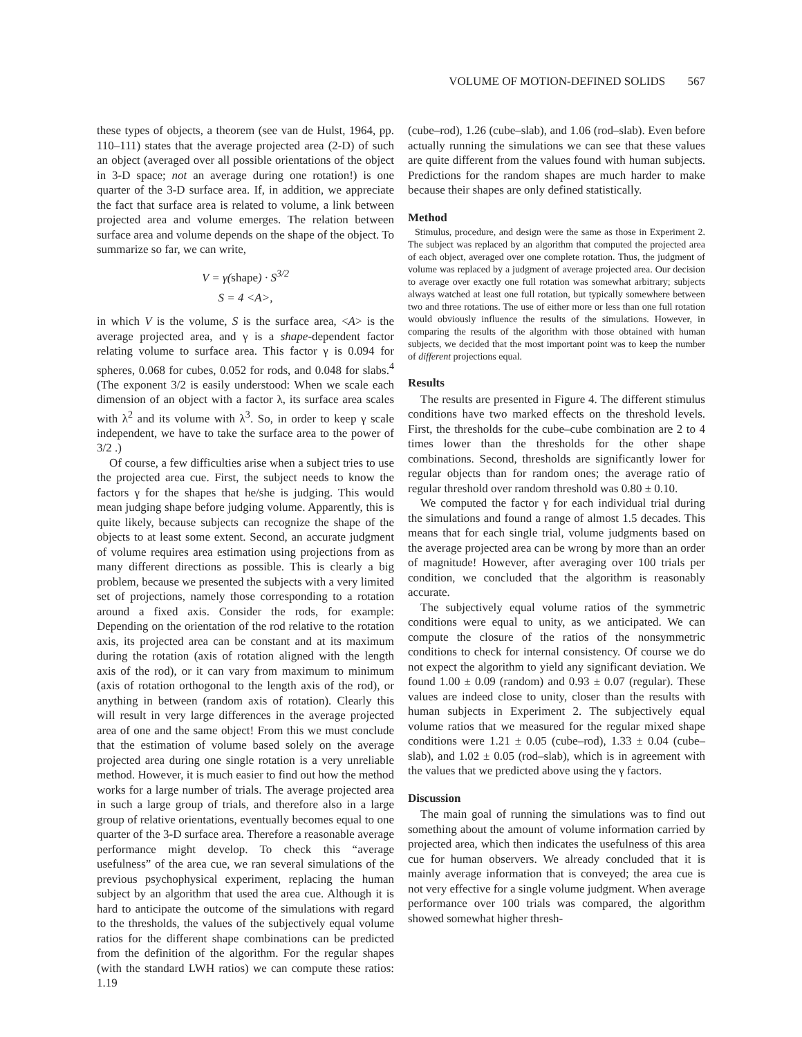VOLUME OF MOTION-DEFINED SOLIDS 567
these types of objects, a theorem (see van de Hulst, 1964, pp. 110–111) states that the average projected area (2-D) of such an object (averaged over all possible orientations of the object in 3-D space; not an average during one rotation!) is one quarter of the 3-D surface area. If, in addition, we appreciate the fact that surface area is related to volume, a link between projected area and volume emerges. The relation between surface area and volume depends on the shape of the object. To summarize so far, we can write,
V = γ(shape) · S<sup>3/2</sup>
S = 4 <A>,
in which V is the volume, S is the surface area, <A> is the average projected area, and γ is a shape-dependent factor relating volume to surface area. This factor γ is 0.094 for spheres, 0.068 for cubes, 0.052 for rods, and 0.048 for slabs.<sup>4</sup> (The exponent 3/2 is easily understood: When we scale each dimension of an object with a factor λ, its surface area scales with λ<sup>2</sup> and its volume with λ<sup>3</sup>. So, in order to keep γ scale independent, we have to take the surface area to the power of 3/2 .)
Of course, a few difficulties arise when a subject tries to use the projected area cue. First, the subject needs to know the factors γ for the shapes that he/she is judging. This would mean judging shape before judging volume. Apparently, this is quite likely, because subjects can recognize the shape of the objects to at least some extent. Second, an accurate judgment of volume requires area estimation using projections from as many different directions as possible. This is clearly a big problem, because we presented the subjects with a very limited set of projections, namely those corresponding to a rotation around a fixed axis. Consider the rods, for example: Depending on the orientation of the rod relative to the rotation axis, its projected area can be constant and at its maximum during the rotation (axis of rotation aligned with the length axis of the rod), or it can vary from maximum to minimum (axis of rotation orthogonal to the length axis of the rod), or anything in between (random axis of rotation). Clearly this will result in very large differences in the average projected area of one and the same object! From this we must conclude that the estimation of volume based solely on the average projected area during one single rotation is a very unreliable method. However, it is much easier to find out how the method works for a large number of trials. The average projected area in such a large group of trials, and therefore also in a large group of relative orientations, eventually becomes equal to one quarter of the 3-D surface area. Therefore a reasonable average performance might develop. To check this “average usefulness” of the area cue, we ran several simulations of the previous psychophysical experiment, replacing the human subject by an algorithm that used the area cue. Although it is hard to anticipate the outcome of the simulations with regard to the thresholds, the values of the subjectively equal volume ratios for the different shape combinations can be predicted from the definition of the algorithm. For the regular shapes (with the standard LWH ratios) we can compute these ratios: 1.19
(cube–rod), 1.26 (cube–slab), and 1.06 (rod–slab). Even before actually running the simulations we can see that these values are quite different from the values found with human subjects. Predictions for the random shapes are much harder to make because their shapes are only defined statistically.
Method
Stimulus, procedure, and design were the same as those in Experiment 2. The subject was replaced by an algorithm that computed the projected area of each object, averaged over one complete rotation. Thus, the judgment of volume was replaced by a judgment of average projected area. Our decision to average over exactly one full rotation was somewhat arbitrary; subjects always watched at least one full rotation, but typically somewhere between two and three rotations. The use of either more or less than one full rotation would obviously influence the results of the simulations. However, in comparing the results of the algorithm with those obtained with human subjects, we decided that the most important point was to keep the number of different projections equal.
Results
The results are presented in Figure 4. The different stimulus conditions have two marked effects on the threshold levels. First, the thresholds for the cube–cube combination are 2 to 4 times lower than the thresholds for the other shape combinations. Second, thresholds are significantly lower for regular objects than for random ones; the average ratio of regular threshold over random threshold was 0.80 ± 0.10.
We computed the factor γ for each individual trial during the simulations and found a range of almost 1.5 decades. This means that for each single trial, volume judgments based on the average projected area can be wrong by more than an order of magnitude! However, after averaging over 100 trials per condition, we concluded that the algorithm is reasonably accurate.
The subjectively equal volume ratios of the symmetric conditions were equal to unity, as we anticipated. We can compute the closure of the ratios of the nonsymmetric conditions to check for internal consistency. Of course we do not expect the algorithm to yield any significant deviation. We found 1.00 ± 0.09 (random) and 0.93 ± 0.07 (regular). These values are indeed close to unity, closer than the results with human subjects in Experiment 2. The subjectively equal volume ratios that we measured for the regular mixed shape conditions were 1.21 ± 0.05 (cube–rod), 1.33 ± 0.04 (cube–slab), and 1.02 ± 0.05 (rod–slab), which is in agreement with the values that we predicted above using the γ factors.
Discussion
The main goal of running the simulations was to find out something about the amount of volume information carried by projected area, which then indicates the usefulness of this area cue for human observers. We already concluded that it is mainly average information that is conveyed; the area cue is not very effective for a single volume judgment. When average performance over 100 trials was compared, the algorithm showed somewhat higher thresh-